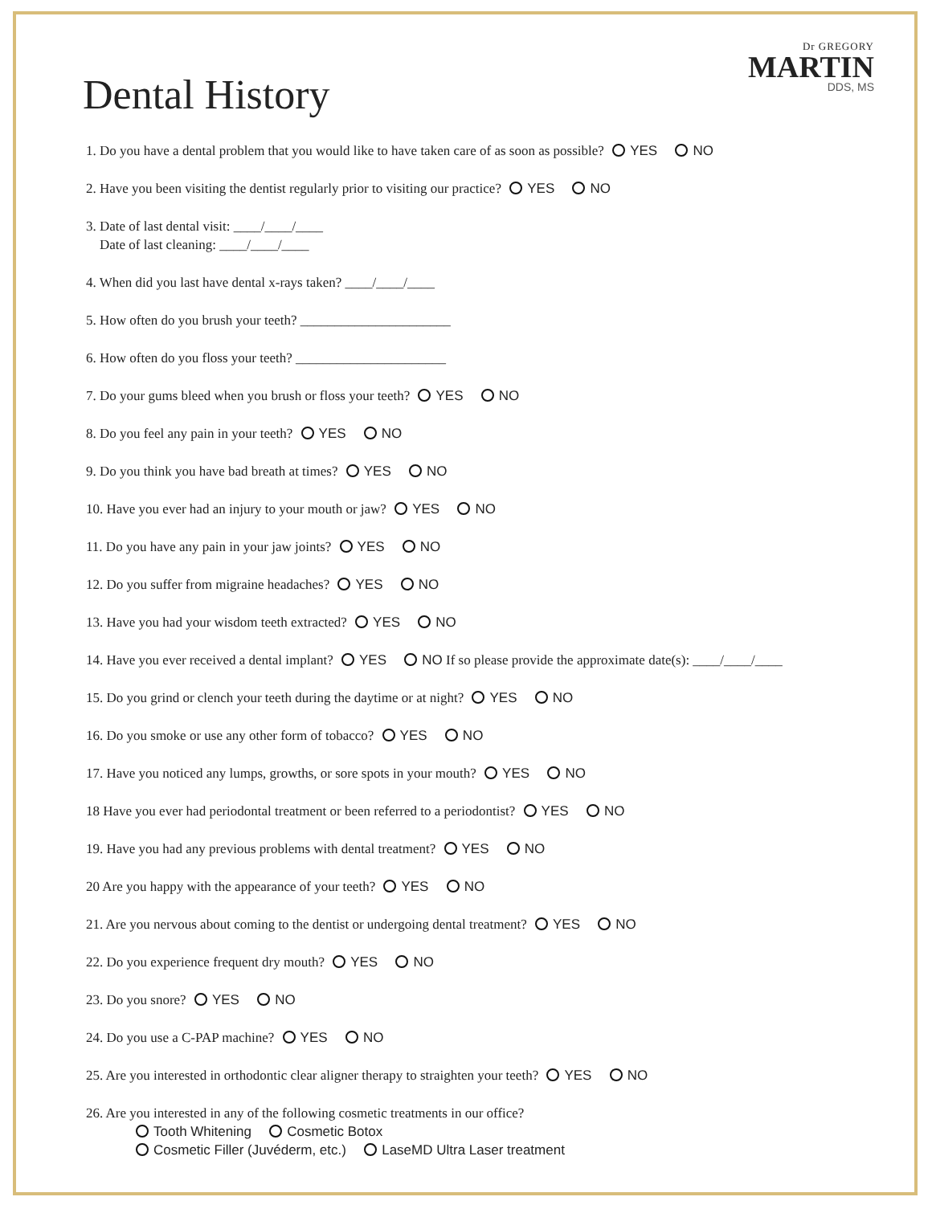Dr GREGORY
MARTIN
DDS, MS
Dental History
1. Do you have a dental problem that you would like to have taken care of as soon as possible? YES NO
2. Have you been visiting the dentist regularly prior to visiting our practice? YES NO
3. Date of last dental visit: ____/____/____
Date of last cleaning: ____/____/____
4. When did you last have dental x-rays taken? ____/____/____
5. How often do you brush your teeth? ______________________
6. How often do you floss your teeth? ______________________
7. Do your gums bleed when you brush or floss your teeth? YES NO
8. Do you feel any pain in your teeth? YES NO
9. Do you think you have bad breath at times? YES NO
10. Have you ever had an injury to your mouth or jaw? YES NO
11. Do you have any pain in your jaw joints? YES NO
12. Do you suffer from migraine headaches? YES NO
13. Have you had your wisdom teeth extracted? YES NO
14. Have you ever received a dental implant? YES NO If so please provide the approximate date(s): ____/____/____
15. Do you grind or clench your teeth during the daytime or at night? YES NO
16. Do you smoke or use any other form of tobacco? YES NO
17. Have you noticed any lumps, growths, or sore spots in your mouth? YES NO
18 Have you ever had periodontal treatment or been referred to a periodontist? YES NO
19. Have you had any previous problems with dental treatment? YES NO
20 Are you happy with the appearance of your teeth? YES NO
21. Are you nervous about coming to the dentist or undergoing dental treatment? YES NO
22. Do you experience frequent dry mouth? YES NO
23. Do you snore? YES NO
24. Do you use a C-PAP machine? YES NO
25. Are you interested in orthodontic clear aligner therapy to straighten your teeth? YES NO
26. Are you interested in any of the following cosmetic treatments in our office?
Tooth Whitening Cosmetic Botox
Cosmetic Filler (Juvéderm, etc.) LaseMD Ultra Laser treatment